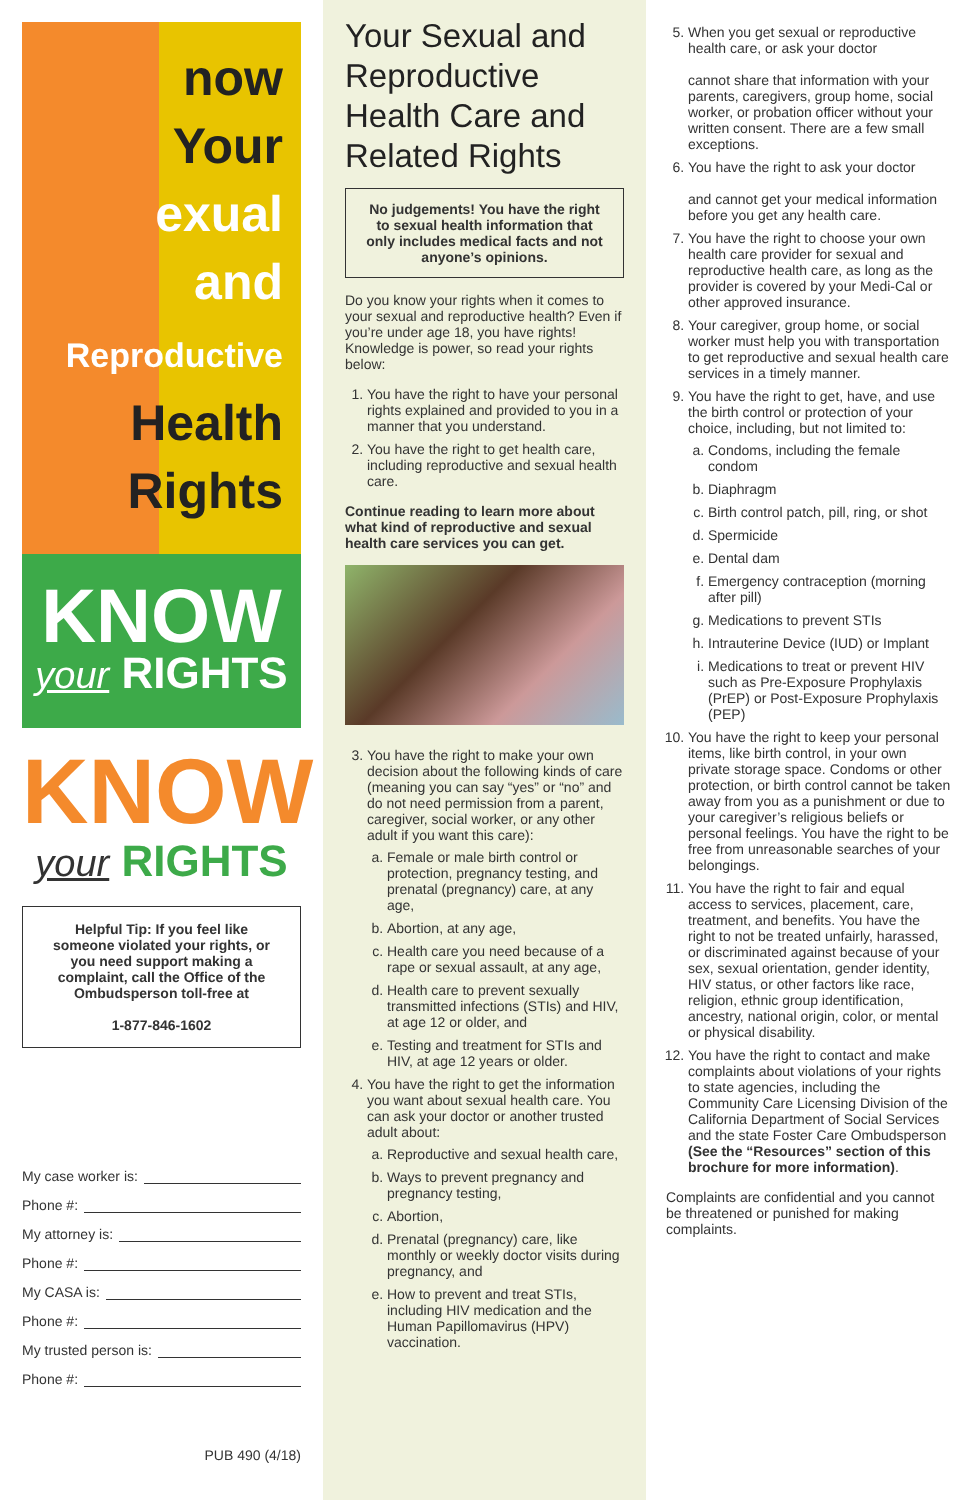now
Your
exual
and
Reproductive
Health
Rights
KNOW
your RIGHTS
KNOW
your RIGHTS
Helpful Tip: If you feel like someone violated your rights, or you need support making a complaint, call the Office of the Ombudsperson toll-free at
1-877-846-1602
My case worker is:
Phone #:
My attorney is:
Phone #:
My CASA is:
Phone #:
My trusted person is:
Phone #:
PUB 490 (4/18)
Your Sexual and Reproductive Health Care and Related Rights
No judgements! You have the right to sexual health information that only includes medical facts and not anyone’s opinions.
Do you know your rights when it comes to your sexual and reproductive health? Even if you’re under age 18, you have rights! Knowledge is power, so read your rights below:
1. You have the right to have your personal rights explained and provided to you in a manner that you understand.
2. You have the right to get health care, including reproductive and sexual health care.
Continue reading to learn more about what kind of reproductive and sexual health care services you can get.
3. You have the right to make your own decision about the following kinds of care (meaning you can say “yes” or “no” and do not need permission from a parent, caregiver, social worker, or any other adult if you want this care):
a. Female or male birth control or protection, pregnancy testing, and prenatal (pregnancy) care, at any age,
b. Abortion, at any age,
c. Health care you need because of a rape or sexual assault, at any age,
d. Health care to prevent sexually transmitted infections (STIs) and HIV, at age 12 or older, and
e. Testing and treatment for STIs and HIV, at age 12 years or older.
4. You have the right to get the information you want about sexual health care. You can ask your doctor or another trusted adult about:
a. Reproductive and sexual health care,
b. Ways to prevent pregnancy and pregnancy testing,
c. Abortion,
d. Prenatal (pregnancy) care, like monthly or weekly doctor visits during pregnancy, and
e. How to prevent and treat STIs, including HIV medication and the Human Papillomavirus (HPV) vaccination.
5. When you get sexual or reproductive health care, or ask your doctor
cannot share that information with your parents, caregivers, group home, social worker, or probation officer without your written consent. There are a few small exceptions.
6. You have the right to ask your doctor
and cannot get your medical information before you get any health care.
7. You have the right to choose your own health care provider for sexual and reproductive health care, as long as the provider is covered by your Medi-Cal or other approved insurance.
8. Your caregiver, group home, or social worker must help you with transportation to get reproductive and sexual health care services in a timely manner.
9. You have the right to get, have, and use the birth control or protection of your choice, including, but not limited to:
a. Condoms, including the female condom
b. Diaphragm
c. Birth control patch, pill, ring, or shot
d. Spermicide
e. Dental dam
f. Emergency contraception (morning after pill)
g. Medications to prevent STIs
h. Intrauterine Device (IUD) or Implant
i. Medications to treat or prevent HIV such as Pre-Exposure Prophylaxis (PrEP) or Post-Exposure Prophylaxis (PEP)
10. You have the right to keep your personal items, like birth control, in your own private storage space. Condoms or other protection, or birth control cannot be taken away from you as a punishment or due to your caregiver’s religious beliefs or personal feelings. You have the right to be free from unreasonable searches of your belongings.
11. You have the right to fair and equal access to services, placement, care, treatment, and benefits. You have the right to not be treated unfairly, harassed, or discriminated against because of your sex, sexual orientation, gender identity, HIV status, or other factors like race, religion, ethnic group identification, ancestry, national origin, color, or mental or physical disability.
12. You have the right to contact and make complaints about violations of your rights to state agencies, including the Community Care Licensing Division of the California Department of Social Services and the state Foster Care Ombudsperson (See the “Resources” section of this brochure for more information).
Complaints are confidential and you cannot be threatened or punished for making complaints.